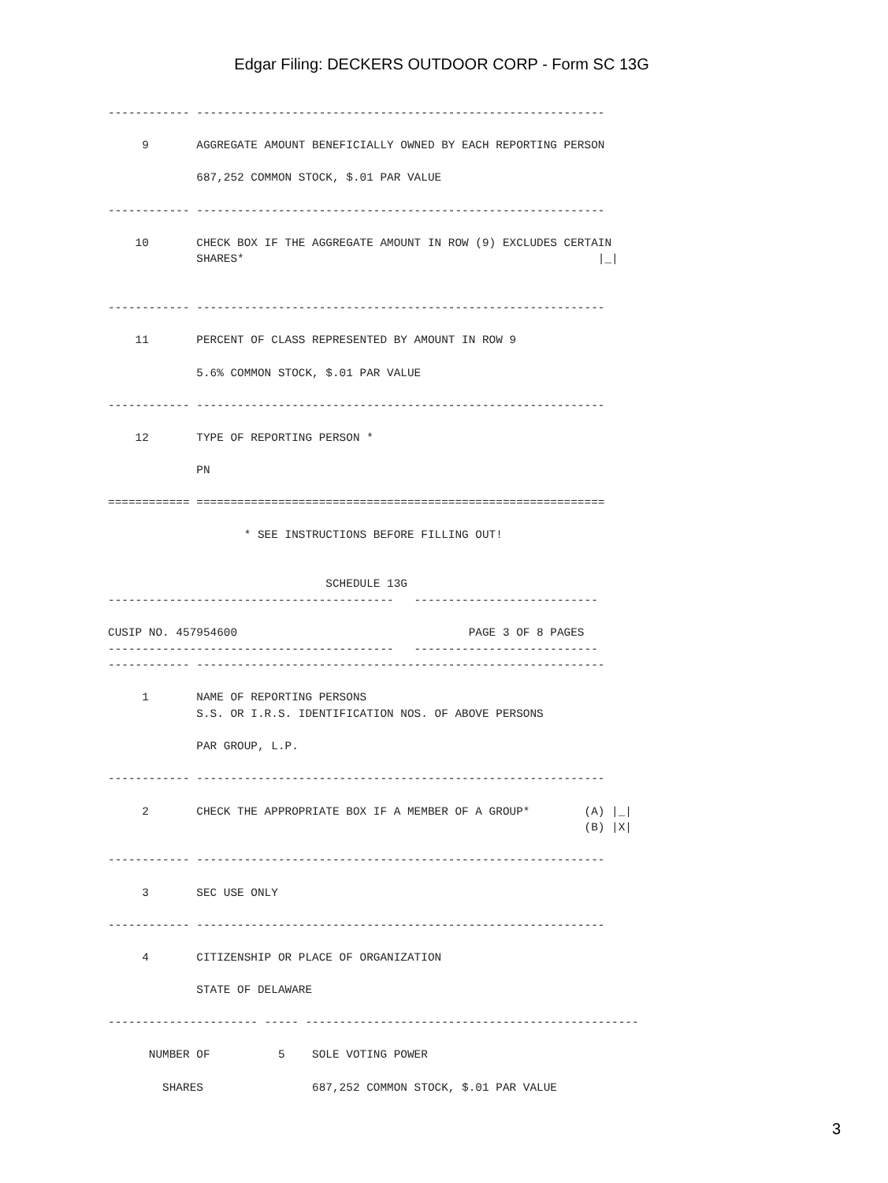Edgar Filing: DECKERS OUTDOOR CORP - Form SC 13G
------------ ------------------------------------------------------------

     9       AGGREGATE AMOUNT BENEFICIALLY OWNED BY EACH REPORTING PERSON

             687,252 COMMON STOCK, $.01 PAR VALUE

------------ ------------------------------------------------------------

    10       CHECK BOX IF THE AGGREGATE AMOUNT IN ROW (9) EXCLUDES CERTAIN
             SHARES*                                                    |_|


------------ ------------------------------------------------------------

    11       PERCENT OF CLASS REPRESENTED BY AMOUNT IN ROW 9

             5.6% COMMON STOCK, $.01 PAR VALUE

------------ ------------------------------------------------------------

    12       TYPE OF REPORTING PERSON *

             PN

============ ============================================================

                    * SEE INSTRUCTIONS BEFORE FILLING OUT!


                                SCHEDULE 13G
------------------------------------------   ---------------------------

CUSIP NO. 457954600                                  PAGE 3 OF 8 PAGES
------------------------------------------   ---------------------------
------------ ------------------------------------------------------------

     1       NAME OF REPORTING PERSONS
             S.S. OR I.R.S. IDENTIFICATION NOS. OF ABOVE PERSONS

             PAR GROUP, L.P.

------------ ------------------------------------------------------------

     2       CHECK THE APPROPRIATE BOX IF A MEMBER OF A GROUP*        (A) |_|
                                                                      (B) |X|

------------ ------------------------------------------------------------

     3       SEC USE ONLY

------------ ------------------------------------------------------------

     4       CITIZENSHIP OR PLACE OF ORGANIZATION

             STATE OF DELAWARE

---------------------- ----- -------------------------------------------------

      NUMBER OF          5    SOLE VOTING POWER

        SHARES                687,252 COMMON STOCK, $.01 PAR VALUE
3